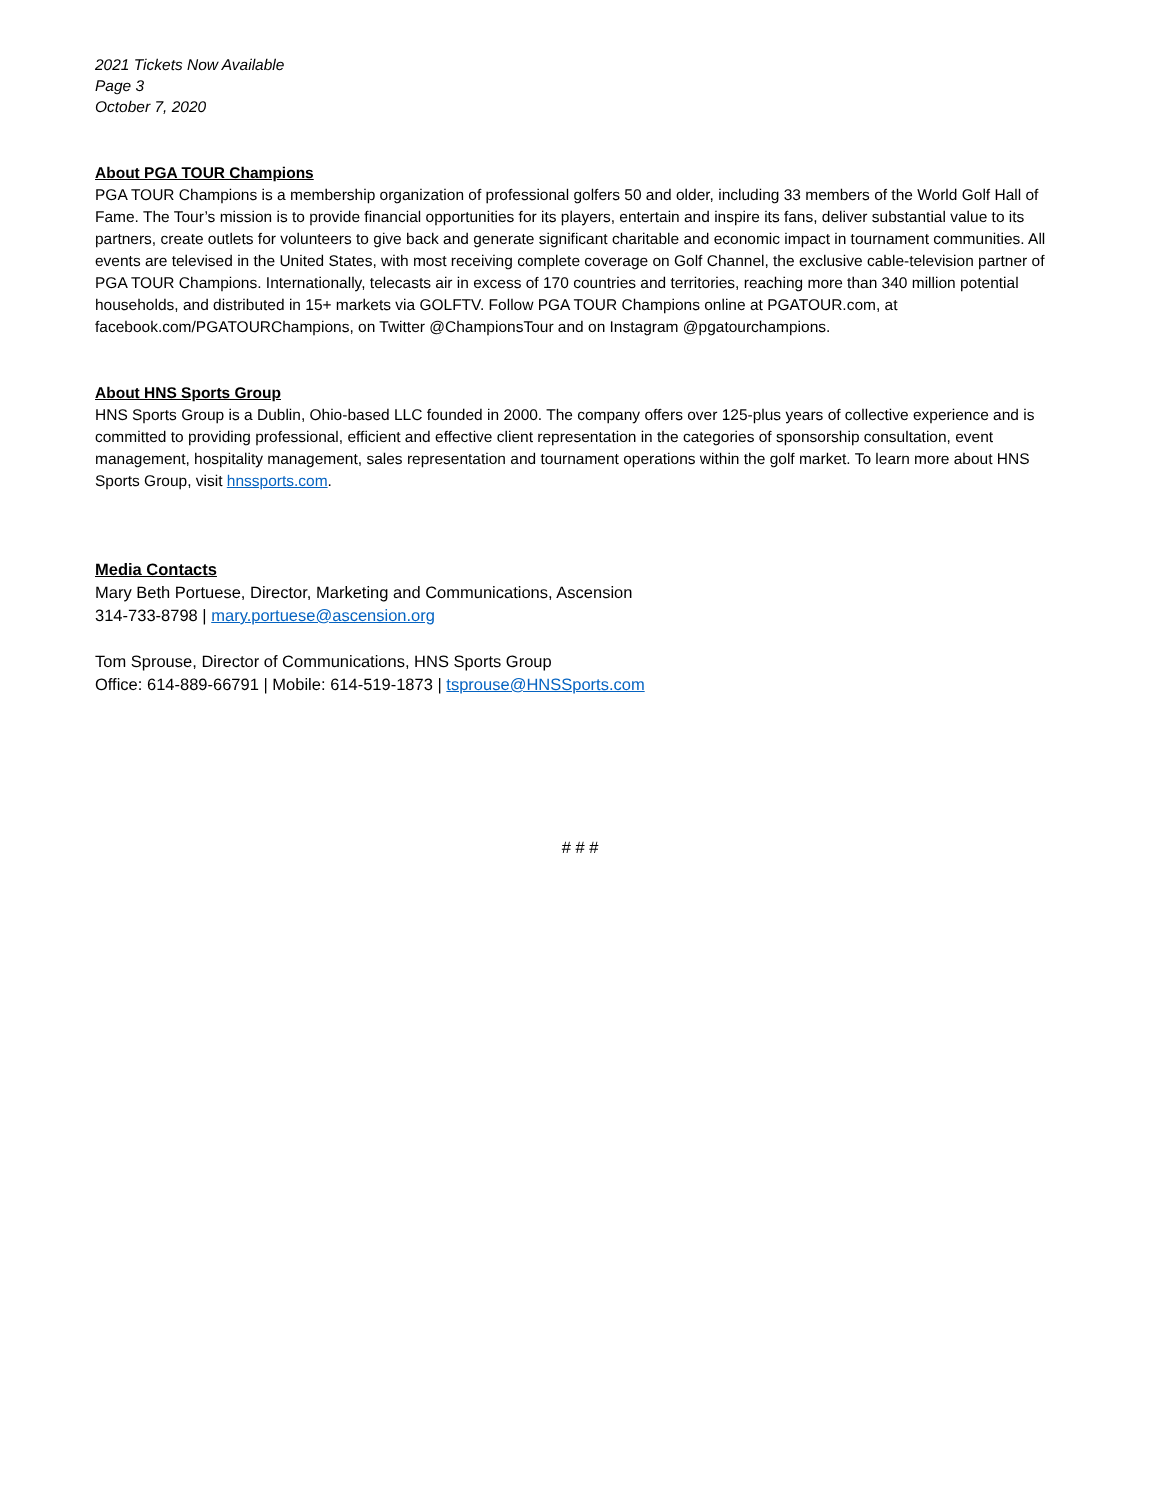2021 Tickets Now Available
Page 3
October 7, 2020
About PGA TOUR Champions
PGA TOUR Champions is a membership organization of professional golfers 50 and older, including 33 members of the World Golf Hall of Fame. The Tour’s mission is to provide financial opportunities for its players, entertain and inspire its fans, deliver substantial value to its partners, create outlets for volunteers to give back and generate significant charitable and economic impact in tournament communities. All events are televised in the United States, with most receiving complete coverage on Golf Channel, the exclusive cable-television partner of PGA TOUR Champions. Internationally, telecasts air in excess of 170 countries and territories, reaching more than 340 million potential households, and distributed in 15+ markets via GOLFTV. Follow PGA TOUR Champions online at PGATOUR.com, at facebook.com/PGATOURChampions, on Twitter @ChampionsTour and on Instagram @pgatourchampions.
About HNS Sports Group
HNS Sports Group is a Dublin, Ohio-based LLC founded in 2000. The company offers over 125-plus years of collective experience and is committed to providing professional, efficient and effective client representation in the categories of sponsorship consultation, event management, hospitality management, sales representation and tournament operations within the golf market. To learn more about HNS Sports Group, visit hnssports.com.
Media Contacts
Mary Beth Portuese, Director, Marketing and Communications, Ascension
314-733-8798 | mary.portuese@ascension.org
Tom Sprouse, Director of Communications, HNS Sports Group
Office: 614-889-66791 | Mobile: 614-519-1873 | tsprouse@HNSSports.com
# # #